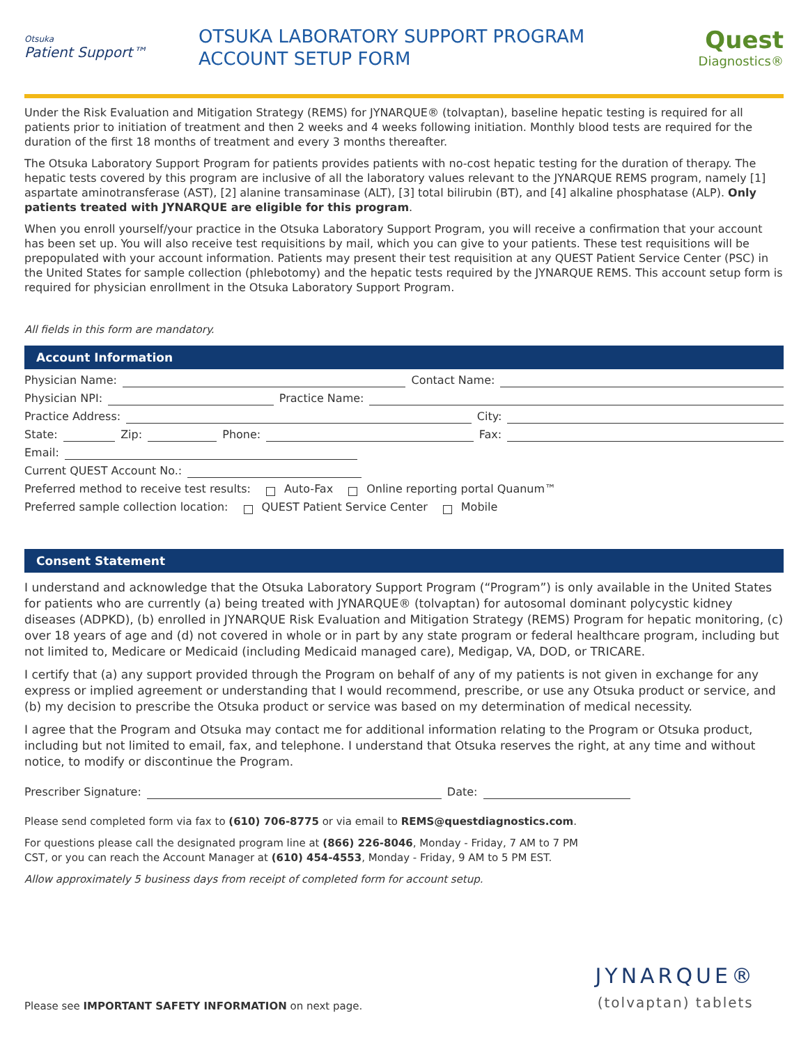Otsuka
Patient Support™
OTSUKA LABORATORY SUPPORT PROGRAM
ACCOUNT SETUP FORM
Quest
Diagnostics®
Under the Risk Evaluation and Mitigation Strategy (REMS) for JYNARQUE® (tolvaptan), baseline hepatic testing is required for all patients prior to initiation of treatment and then 2 weeks and 4 weeks following initiation. Monthly blood tests are required for the duration of the first 18 months of treatment and every 3 months thereafter.
The Otsuka Laboratory Support Program for patients provides patients with no-cost hepatic testing for the duration of therapy. The hepatic tests covered by this program are inclusive of all the laboratory values relevant to the JYNARQUE REMS program, namely [1] aspartate aminotransferase (AST), [2] alanine transaminase (ALT), [3] total bilirubin (BT), and [4] alkaline phosphatase (ALP). Only patients treated with JYNARQUE are eligible for this program.
When you enroll yourself/your practice in the Otsuka Laboratory Support Program, you will receive a confirmation that your account has been set up. You will also receive test requisitions by mail, which you can give to your patients. These test requisitions will be prepopulated with your account information. Patients may present their test requisition at any QUEST Patient Service Center (PSC) in the United States for sample collection (phlebotomy) and the hepatic tests required by the JYNARQUE REMS. This account setup form is required for physician enrollment in the Otsuka Laboratory Support Program.
All fields in this form are mandatory.
Account Information
Physician Name: Contact Name:
Physician NPI: Practice Name:
Practice Address: City:
State: Zip: Phone: Fax:
Email:
Current QUEST Account No.:
Preferred method to receive test results: Auto-Fax Online reporting portal Quanum™
Preferred sample collection location: QUEST Patient Service Center Mobile
Consent Statement
I understand and acknowledge that the Otsuka Laboratory Support Program (“Program”) is only available in the United States for patients who are currently (a) being treated with JYNARQUE® (tolvaptan) for autosomal dominant polycystic kidney diseases (ADPKD), (b) enrolled in JYNARQUE Risk Evaluation and Mitigation Strategy (REMS) Program for hepatic monitoring, (c) over 18 years of age and (d) not covered in whole or in part by any state program or federal healthcare program, including but not limited to, Medicare or Medicaid (including Medicaid managed care), Medigap, VA, DOD, or TRICARE.
I certify that (a) any support provided through the Program on behalf of any of my patients is not given in exchange for any express or implied agreement or understanding that I would recommend, prescribe, or use any Otsuka product or service, and (b) my decision to prescribe the Otsuka product or service was based on my determination of medical necessity.
I agree that the Program and Otsuka may contact me for additional information relating to the Program or Otsuka product, including but not limited to email, fax, and telephone. I understand that Otsuka reserves the right, at any time and without notice, to modify or discontinue the Program.
Prescriber Signature: Date:
Please send completed form via fax to (610) 706-8775 or via email to REMS@questdiagnostics.com.
For questions please call the designated program line at (866) 226-8046, Monday - Friday, 7 AM to 7 PM
CST, or you can reach the Account Manager at (610) 454-4553, Monday - Friday, 9 AM to 5 PM EST.
Allow approximately 5 business days from receipt of completed form for account setup.
Please see IMPORTANT SAFETY INFORMATION on next page. JYNARQUE®
(tolvaptan) tablets